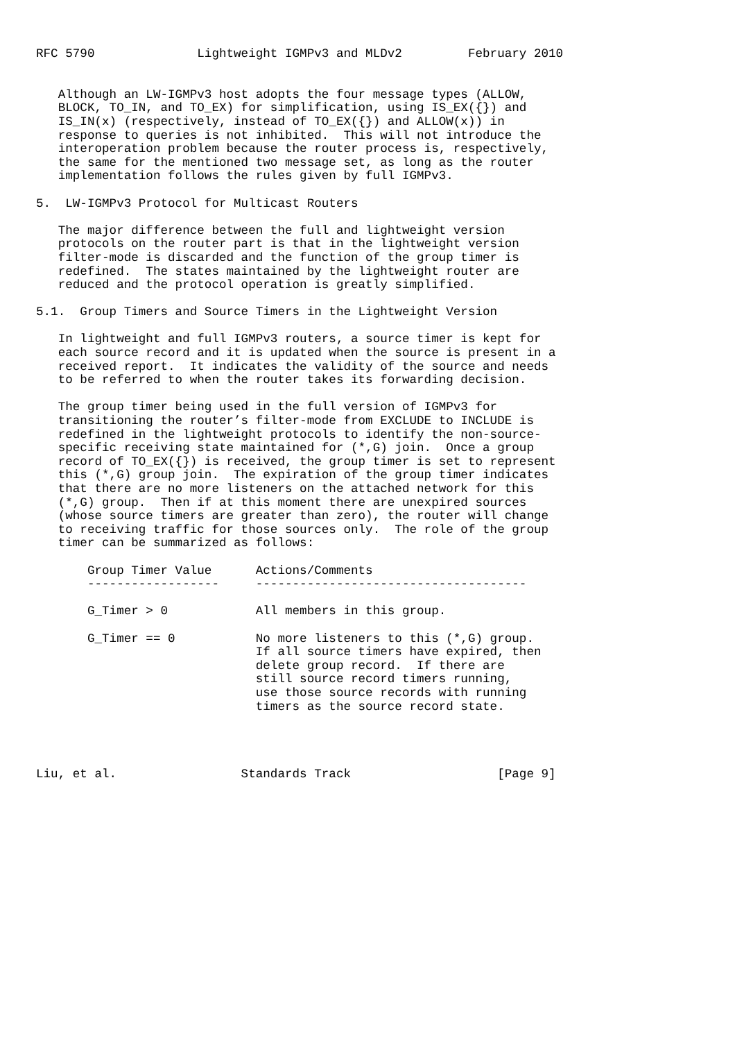RFC 5790              Lightweight IGMPv3 and MLDv2         February 2010


   Although an LW-IGMPv3 host adopts the four message types (ALLOW,
   BLOCK, TO_IN, and TO_EX) for simplification, using IS_EX({}) and
   IS_IN(x) (respectively, instead of TO_EX({}) and ALLOW(x)) in
   response to queries is not inhibited.  This will not introduce the
   interoperation problem because the router process is, respectively,
   the same for the mentioned two message set, as long as the router
   implementation follows the rules given by full IGMPv3.

5.  LW-IGMPv3 Protocol for Multicast Routers

   The major difference between the full and lightweight version
   protocols on the router part is that in the lightweight version
   filter-mode is discarded and the function of the group timer is
   redefined.  The states maintained by the lightweight router are
   reduced and the protocol operation is greatly simplified.

5.1.  Group Timers and Source Timers in the Lightweight Version

   In lightweight and full IGMPv3 routers, a source timer is kept for
   each source record and it is updated when the source is present in a
   received report.  It indicates the validity of the source and needs
   to be referred to when the router takes its forwarding decision.

   The group timer being used in the full version of IGMPv3 for
   transitioning the router’s filter-mode from EXCLUDE to INCLUDE is
   redefined in the lightweight protocols to identify the non-source-
   specific receiving state maintained for (*,G) join.  Once a group
   record of TO_EX({}) is received, the group timer is set to represent
   this (*,G) group join.  The expiration of the group timer indicates
   that there are no more listeners on the attached network for this
   (*,G) group.  Then if at this moment there are unexpired sources
   (whose source timers are greater than zero), the router will change
   to receiving traffic for those sources only.  The role of the group
   timer can be summarized as follows:

       Group Timer Value      Actions/Comments
       ------------------     -------------------------------------

       G_Timer > 0            All members in this group.

       G_Timer == 0           No more listeners to this (*,G) group.
                              If all source timers have expired, then
                              delete group record.  If there are
                              still source record timers running,
                              use those source records with running
                              timers as the source record state.




Liu, et al.                 Standards Track                    [Page 9]